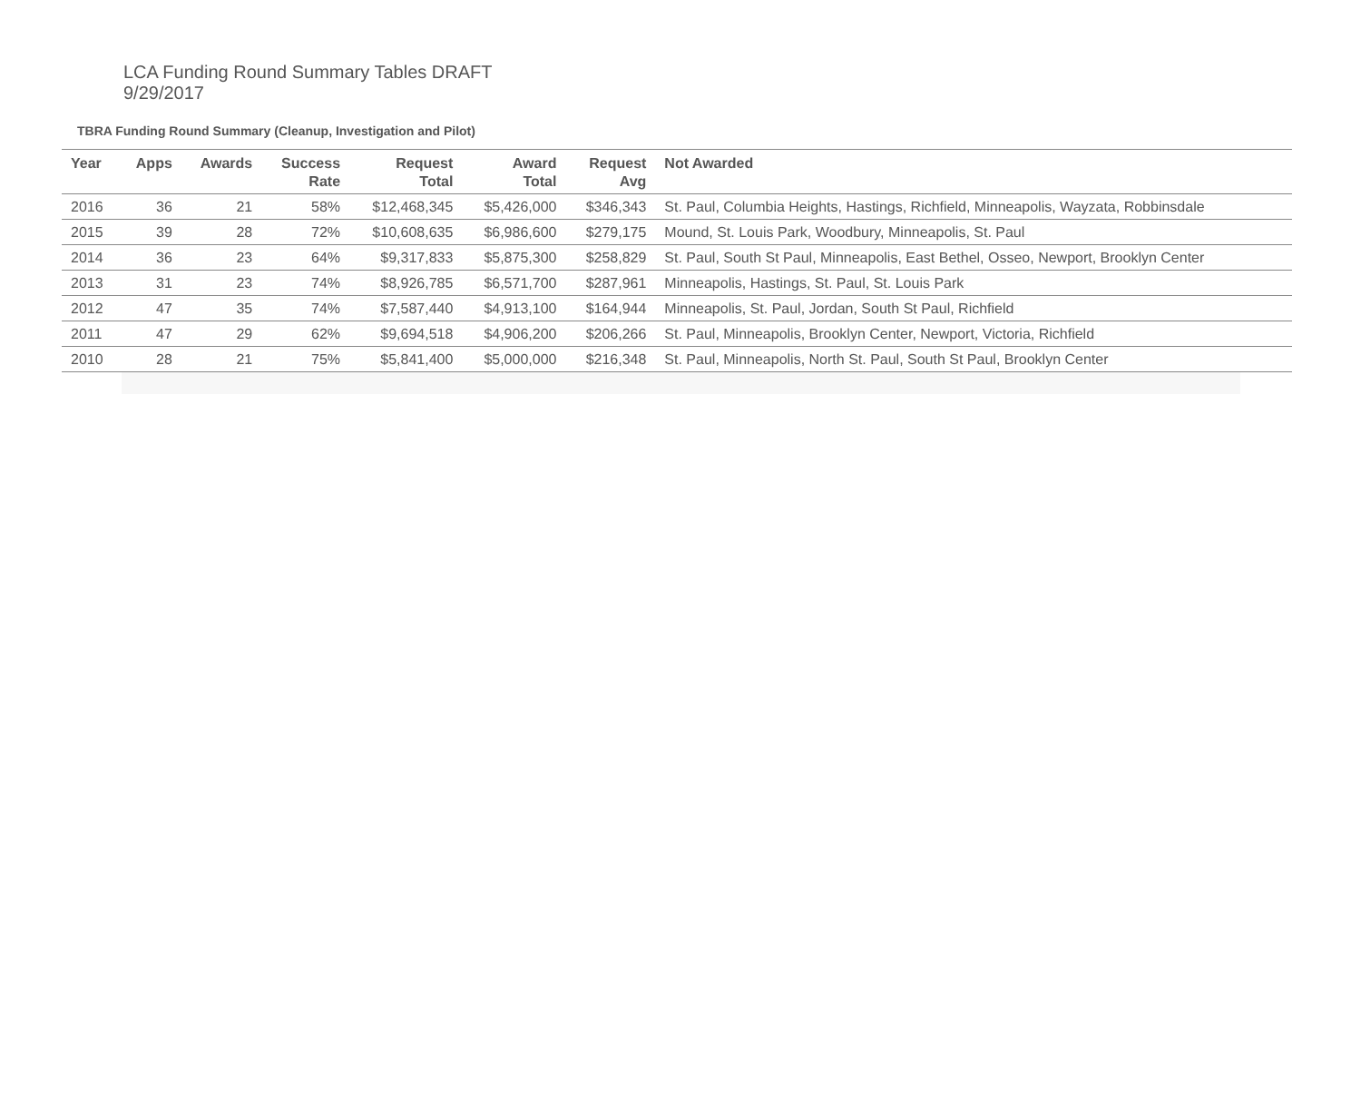LCA Funding Round Summary Tables DRAFT
9/29/2017
TBRA Funding Round Summary (Cleanup, Investigation and Pilot)
| Year | Apps | Awards | Success Rate | Request Total | Award Total | Request Avg | Not Awarded |
| --- | --- | --- | --- | --- | --- | --- | --- |
| 2016 | 36 | 21 | 58% | $12,468,345 | $5,426,000 | $346,343 | St. Paul, Columbia Heights, Hastings, Richfield, Minneapolis, Wayzata, Robbinsdale |
| 2015 | 39 | 28 | 72% | $10,608,635 | $6,986,600 | $279,175 | Mound, St. Louis Park, Woodbury, Minneapolis, St. Paul |
| 2014 | 36 | 23 | 64% | $9,317,833 | $5,875,300 | $258,829 | St. Paul, South St Paul, Minneapolis, East Bethel, Osseo, Newport, Brooklyn Center |
| 2013 | 31 | 23 | 74% | $8,926,785 | $6,571,700 | $287,961 | Minneapolis, Hastings, St. Paul, St. Louis Park |
| 2012 | 47 | 35 | 74% | $7,587,440 | $4,913,100 | $164,944 | Minneapolis, St. Paul, Jordan, South St Paul, Richfield |
| 2011 | 47 | 29 | 62% | $9,694,518 | $4,906,200 | $206,266 | St. Paul, Minneapolis, Brooklyn Center, Newport, Victoria, Richfield |
| 2010 | 28 | 21 | 75% | $5,841,400 | $5,000,000 | $216,348 | St. Paul, Minneapolis, North St. Paul, South St Paul, Brooklyn Center |